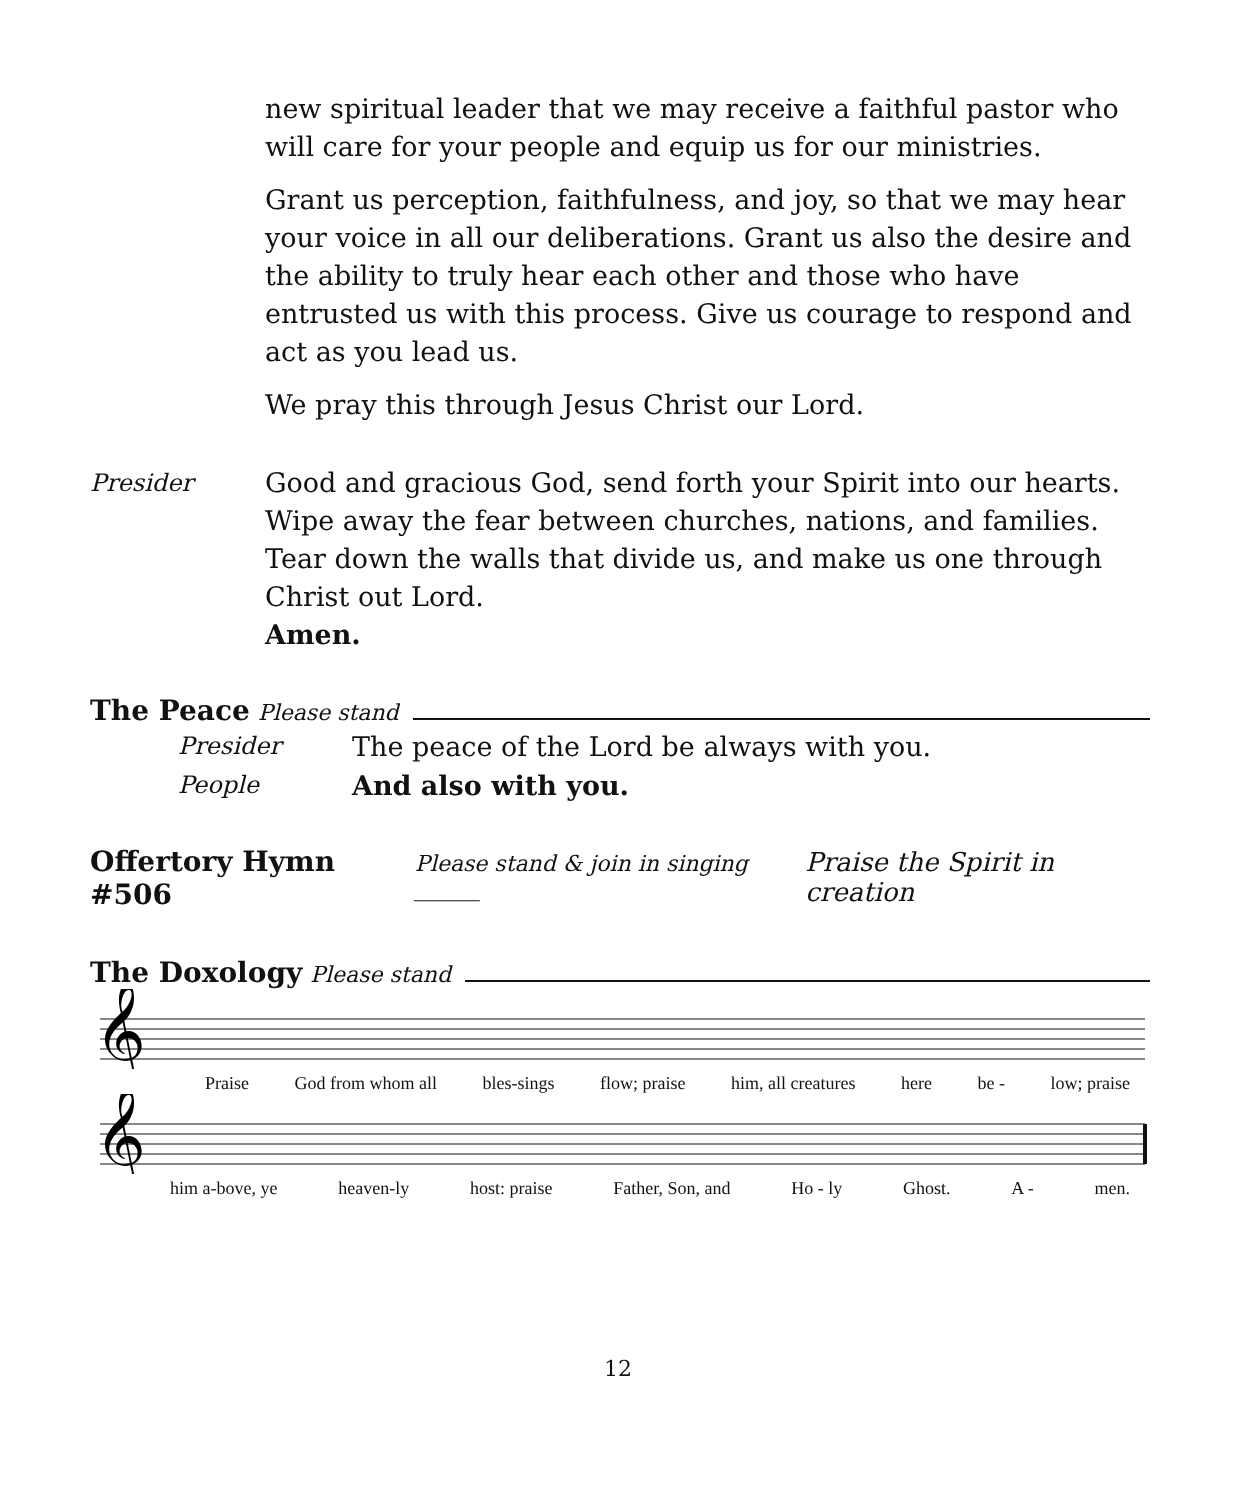new spiritual leader that we may receive a faithful pastor who will care for your people and equip us for our ministries.
Grant us perception, faithfulness, and joy, so that we may hear your voice in all our deliberations. Grant us also the desire and the ability to truly hear each other and those who have entrusted us with this process. Give us courage to respond and act as you lead us.
We pray this through Jesus Christ our Lord.
Presider Good and gracious God, send forth your Spirit into our hearts. Wipe away the fear between churches, nations, and families. Tear down the walls that divide us, and make us one through Christ out Lord.
Amen.
The Peace Please stand
Presider The peace of the Lord be always with you.
People And also with you.
Offertory Hymn #506 Please stand & join in singing ______ Praise the Spirit in creation
The Doxology Please stand
𝄞
Praise God from whom all bles-sings flow; praise him, all creatures here be - low; praise
𝄞
him a-bove, ye heaven-ly host: praise Father, Son, and Ho - ly Ghost. A - men.
12